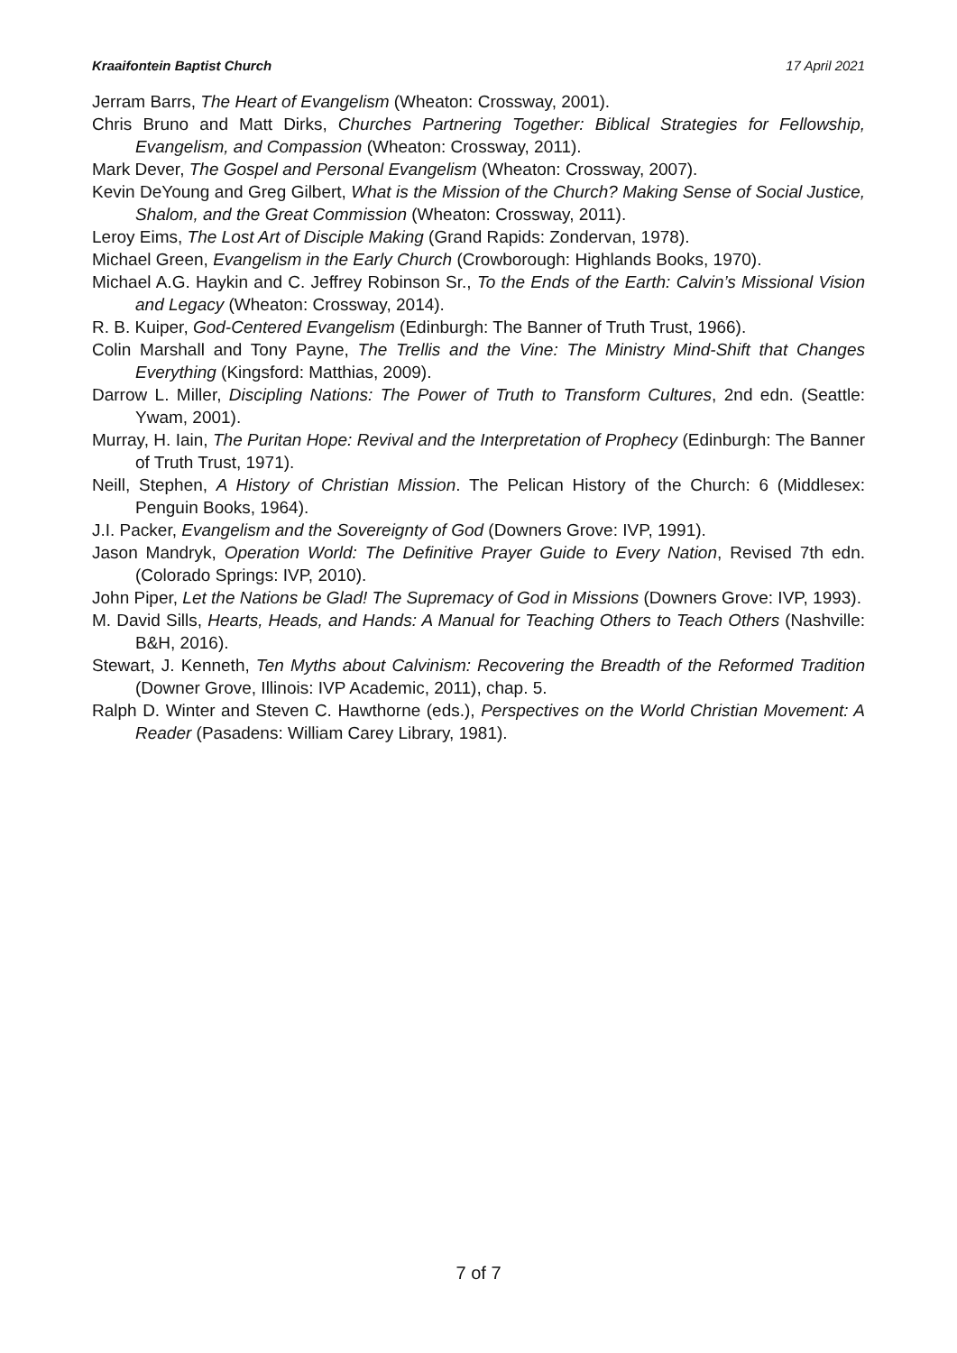Kraaifontein Baptist Church 17 April 2021
Jerram Barrs, The Heart of Evangelism (Wheaton: Crossway, 2001).
Chris Bruno and Matt Dirks, Churches Partnering Together: Biblical Strategies for Fellowship, Evangelism, and Compassion (Wheaton: Crossway, 2011).
Mark Dever, The Gospel and Personal Evangelism (Wheaton: Crossway, 2007).
Kevin DeYoung and Greg Gilbert, What is the Mission of the Church? Making Sense of Social Justice, Shalom, and the Great Commission (Wheaton: Crossway, 2011).
Leroy Eims, The Lost Art of Disciple Making (Grand Rapids: Zondervan, 1978).
Michael Green, Evangelism in the Early Church (Crowborough: Highlands Books, 1970).
Michael A.G. Haykin and C. Jeffrey Robinson Sr., To the Ends of the Earth: Calvin’s Missional Vision and Legacy (Wheaton: Crossway, 2014).
R. B. Kuiper, God-Centered Evangelism (Edinburgh: The Banner of Truth Trust, 1966).
Colin Marshall and Tony Payne, The Trellis and the Vine: The Ministry Mind-Shift that Changes Everything (Kingsford: Matthias, 2009).
Darrow L. Miller, Discipling Nations: The Power of Truth to Transform Cultures, 2nd edn. (Seattle: Ywam, 2001).
Murray, H. Iain, The Puritan Hope: Revival and the Interpretation of Prophecy (Edinburgh: The Banner of Truth Trust, 1971).
Neill, Stephen, A History of Christian Mission. The Pelican History of the Church: 6 (Middlesex: Penguin Books, 1964).
J.I. Packer, Evangelism and the Sovereignty of God (Downers Grove: IVP, 1991).
Jason Mandryk, Operation World: The Definitive Prayer Guide to Every Nation, Revised 7th edn. (Colorado Springs: IVP, 2010).
John Piper, Let the Nations be Glad! The Supremacy of God in Missions (Downers Grove: IVP, 1993).
M. David Sills, Hearts, Heads, and Hands: A Manual for Teaching Others to Teach Others (Nashville: B&H, 2016).
Stewart, J. Kenneth, Ten Myths about Calvinism: Recovering the Breadth of the Reformed Tradition (Downer Grove, Illinois: IVP Academic, 2011), chap. 5.
Ralph D. Winter and Steven C. Hawthorne (eds.), Perspectives on the World Christian Movement: A Reader (Pasadens: William Carey Library, 1981).
7 of 7